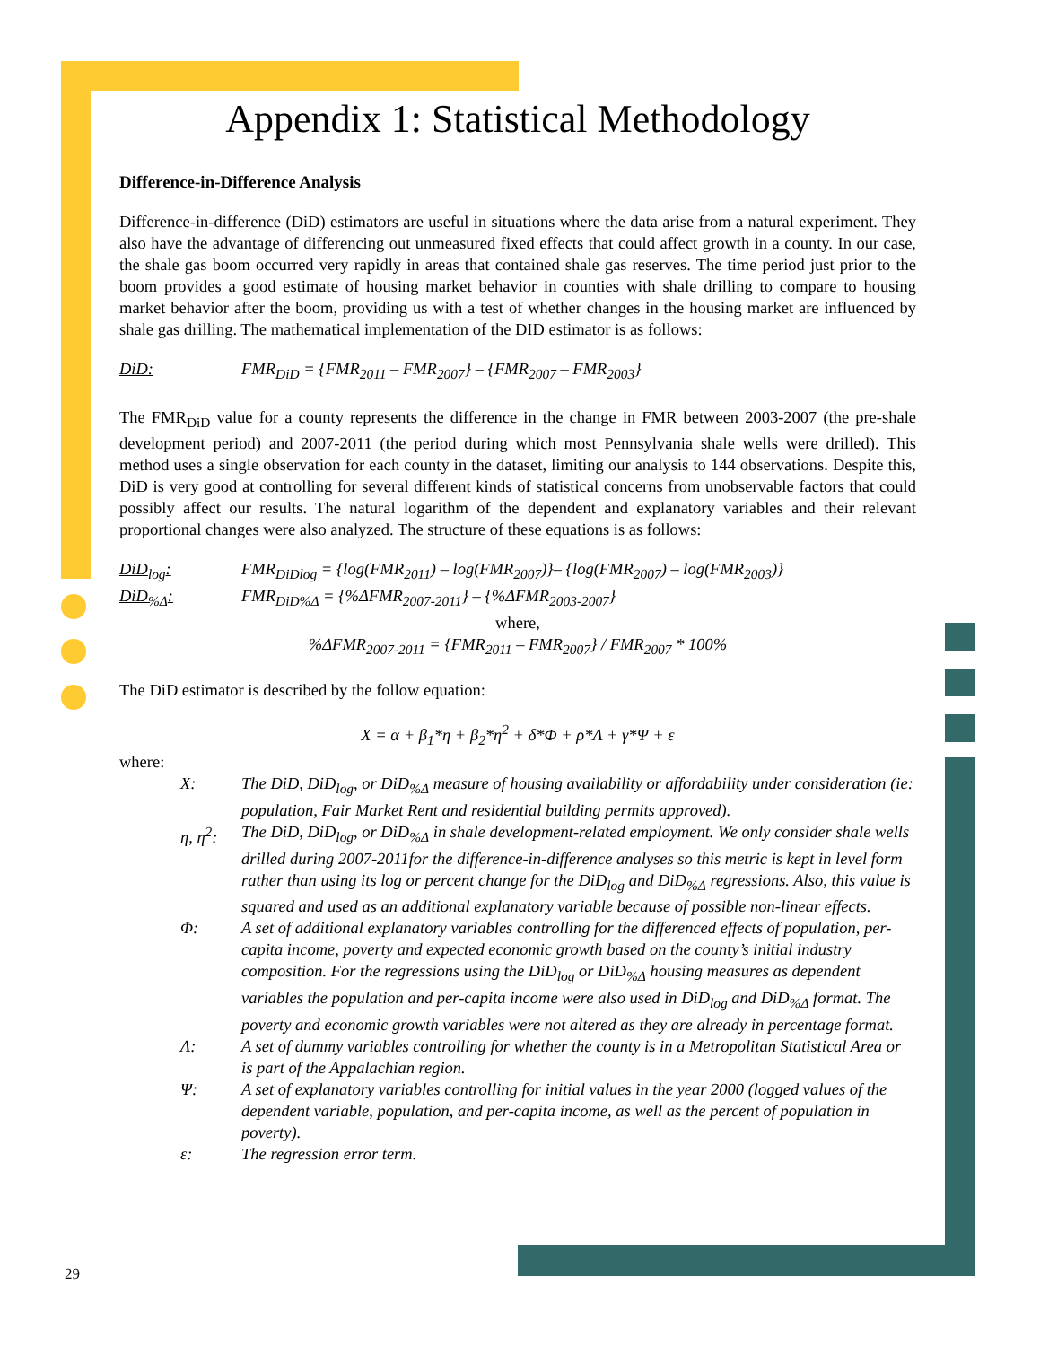Appendix 1: Statistical Methodology
Difference-in-Difference Analysis
Difference-in-difference (DiD) estimators are useful in situations where the data arise from a natural experiment. They also have the advantage of differencing out unmeasured fixed effects that could affect growth in a county. In our case, the shale gas boom occurred very rapidly in areas that contained shale gas reserves. The time period just prior to the boom provides a good estimate of housing market behavior in counties with shale drilling to compare to housing market behavior after the boom, providing us with a test of whether changes in the housing market are influenced by shale gas drilling. The mathematical implementation of the DID estimator is as follows:
DiD: FMR<sub>DiD</sub> = {FMR<sub>2011</sub> – FMR<sub>2007</sub>} – {FMR<sub>2007</sub> – FMR<sub>2003</sub>}
The FMR<sub>DiD</sub> value for a county represents the difference in the change in FMR between 2003-2007 (the pre-shale development period) and 2007-2011 (the period during which most Pennsylvania shale wells were drilled). This method uses a single observation for each county in the dataset, limiting our analysis to 144 observations. Despite this, DiD is very good at controlling for several different kinds of statistical concerns from unobservable factors that could possibly affect our results. The natural logarithm of the dependent and explanatory variables and their relevant proportional changes were also analyzed. The structure of these equations is as follows:
DiD<sub>log</sub>: FMR<sub>DiDlog</sub> = {log(FMR<sub>2011</sub>) – log(FMR<sub>2007</sub>)}– {log(FMR<sub>2007</sub>) – log(FMR<sub>2003</sub>)}
DiD<sub>%Δ</sub>: FMR<sub>DiD%Δ</sub> = {%ΔFMR<sub>2007-2011</sub>} – {%ΔFMR<sub>2003-2007</sub>}
where,
%ΔFMR<sub>2007-2011</sub> = {FMR<sub>2011</sub> – FMR<sub>2007</sub>} / FMR<sub>2007</sub> * 100%
The DiD estimator is described by the follow equation:
X = α + β<sub>1</sub>*η + β<sub>2</sub>*η<sup>2</sup> + δ*Φ + ρ*Λ + γ*Ψ + ε
where:
X: The DiD, DiD<sub>log</sub>, or DiD<sub>%Δ</sub> measure of housing availability or affordability under consideration (ie: population, Fair Market Rent and residential building permits approved).
η, η<sup>2</sup>: The DiD, DiD<sub>log</sub>, or DiD<sub>%Δ</sub> in shale development-related employment. We only consider shale wells drilled during 2007-2011for the difference-in-difference analyses so this metric is kept in level form rather than using its log or percent change for the DiD<sub>log</sub> and DiD<sub>%Δ</sub> regressions. Also, this value is squared and used as an additional explanatory variable because of possible non-linear effects.
Φ: A set of additional explanatory variables controlling for the differenced effects of population, per-capita income, poverty and expected economic growth based on the county’s initial industry composition. For the regressions using the DiD<sub>log</sub> or DiD<sub>%Δ</sub> housing measures as dependent variables the population and per-capita income were also used in DiD<sub>log</sub> and DiD<sub>%Δ</sub> format. The poverty and economic growth variables were not altered as they are already in percentage format.
Λ: A set of dummy variables controlling for whether the county is in a Metropolitan Statistical Area or is part of the Appalachian region.
Ψ: A set of explanatory variables controlling for initial values in the year 2000 (logged values of the dependent variable, population, and per-capita income, as well as the percent of population in poverty).
ε: The regression error term.
29